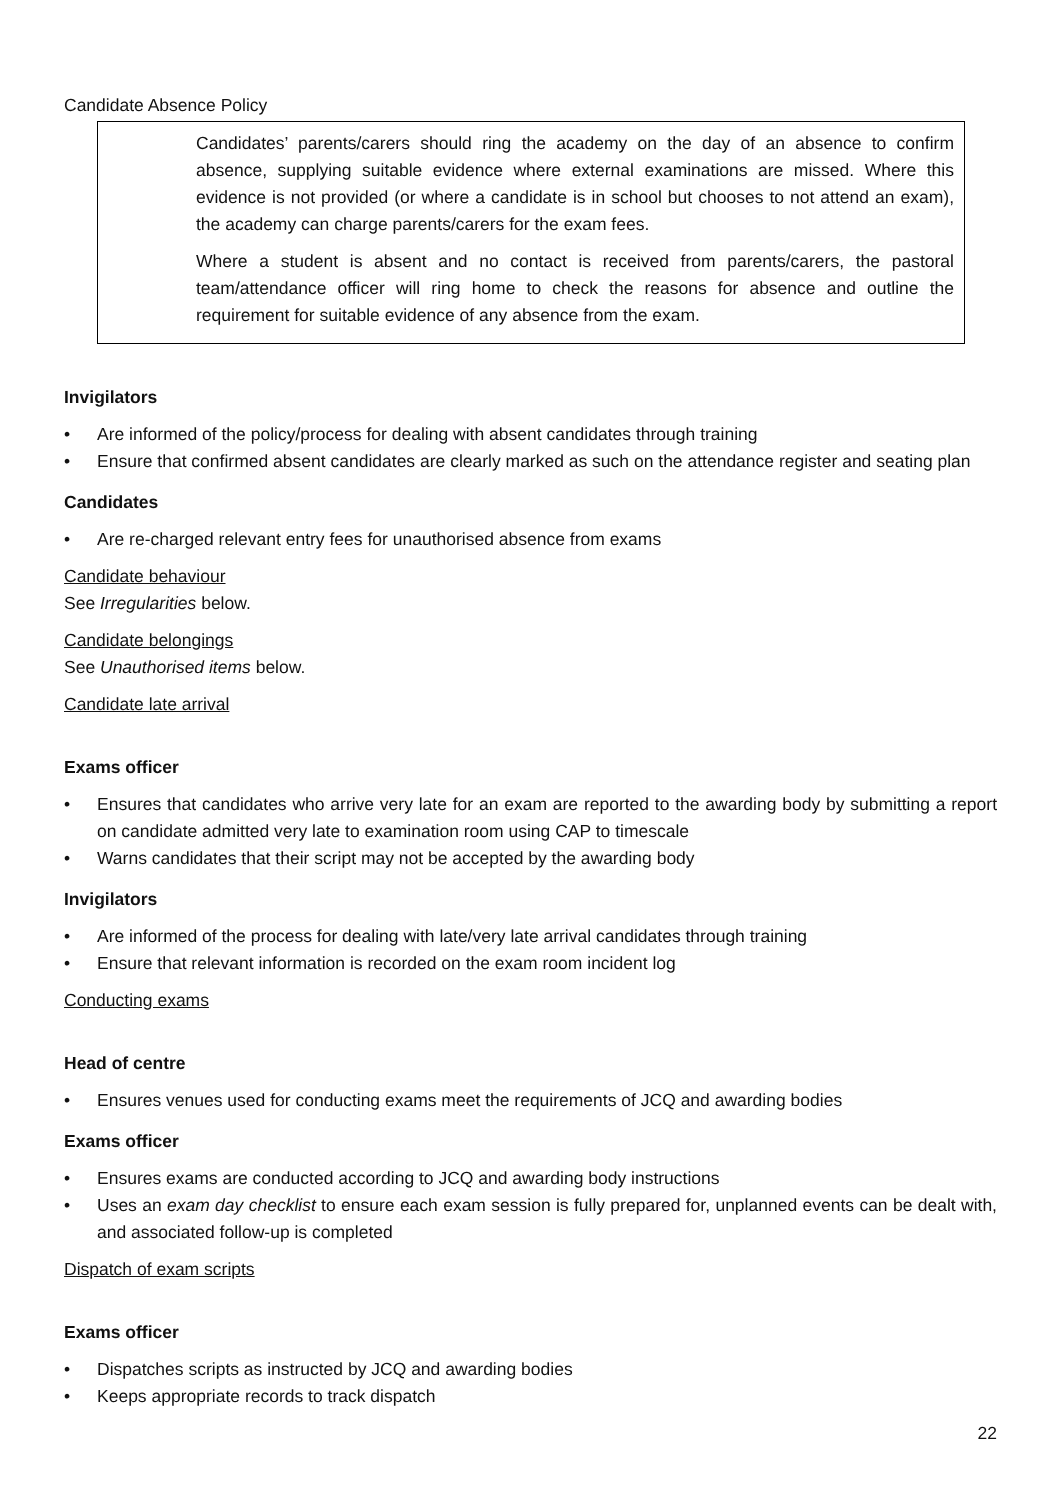Candidate Absence Policy
Candidates’ parents/carers should ring the academy on the day of an absence to confirm absence, supplying suitable evidence where external examinations are missed. Where this evidence is not provided (or where a candidate is in school but chooses to not attend an exam), the academy can charge parents/carers for the exam fees.
Where a student is absent and no contact is received from parents/carers, the pastoral team/attendance officer will ring home to check the reasons for absence and outline the requirement for suitable evidence of any absence from the exam.
Invigilators
• Are informed of the policy/process for dealing with absent candidates through training
• Ensure that confirmed absent candidates are clearly marked as such on the attendance register and seating plan
Candidates
• Are re-charged relevant entry fees for unauthorised absence from exams
Candidate behaviour
See Irregularities below.
Candidate belongings
See Unauthorised items below.
Candidate late arrival
Exams officer
• Ensures that candidates who arrive very late for an exam are reported to the awarding body by submitting a report on candidate admitted very late to examination room using CAP to timescale
• Warns candidates that their script may not be accepted by the awarding body
Invigilators
• Are informed of the process for dealing with late/very late arrival candidates through training
• Ensure that relevant information is recorded on the exam room incident log
Conducting exams
Head of centre
• Ensures venues used for conducting exams meet the requirements of JCQ and awarding bodies
Exams officer
• Ensures exams are conducted according to JCQ and awarding body instructions
• Uses an exam day checklist to ensure each exam session is fully prepared for, unplanned events can be dealt with, and associated follow-up is completed
Dispatch of exam scripts
Exams officer
• Dispatches scripts as instructed by JCQ and awarding bodies
• Keeps appropriate records to track dispatch
22